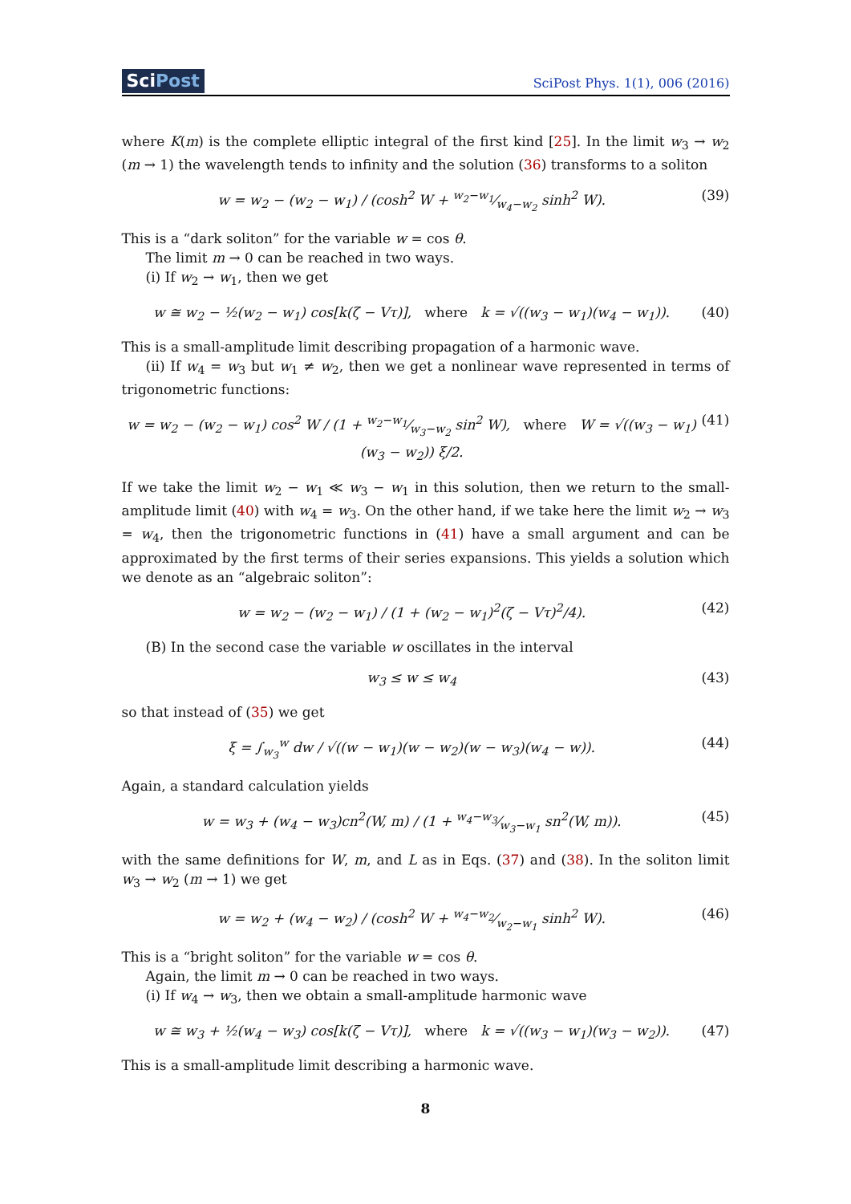SciPost
SciPost Phys. 1(1), 006 (2016)
where K(m) is the complete elliptic integral of the first kind [25]. In the limit w<sub>3</sub> → w<sub>2</sub> (m → 1) the wavelength tends to infinity and the solution (36) transforms to a soliton
w = w<sub>2</sub> − (w<sub>2</sub> − w<sub>1</sub>) / (cosh<sup>2</sup> W + w<sub>2</sub>−w<sub>1</sub>⁄w<sub>4</sub>−w<sub>2</sub> sinh<sup>2</sup> W).
(39)
This is a “dark soliton” for the variable w = cos θ.
The limit m → 0 can be reached in two ways.
(i) If w<sub>2</sub> → w<sub>1</sub>, then we get
w ≅ w<sub>2</sub> − ½(w<sub>2</sub> − w<sub>1</sub>) cos[k(ζ − Vτ)], where k = √((w<sub>3</sub> − w<sub>1</sub>)(w<sub>4</sub> − w<sub>1</sub>)).
(40)
This is a small-amplitude limit describing propagation of a harmonic wave.
(ii) If w<sub>4</sub> = w<sub>3</sub> but w<sub>1</sub> ≠ w<sub>2</sub>, then we get a nonlinear wave represented in terms of trigonometric functions:
w = w<sub>2</sub> − (w<sub>2</sub> − w<sub>1</sub>) cos<sup>2</sup> W / (1 + w<sub>2</sub>−w<sub>1</sub>⁄w<sub>3</sub>−w<sub>2</sub> sin<sup>2</sup> W), where W = √((w<sub>3</sub> − w<sub>1</sub>)(w<sub>3</sub> − w<sub>2</sub>)) ξ/2.
(41)
If we take the limit w<sub>2</sub> − w<sub>1</sub> ≪ w<sub>3</sub> − w<sub>1</sub> in this solution, then we return to the small-amplitude limit (40) with w<sub>4</sub> = w<sub>3</sub>. On the other hand, if we take here the limit w<sub>2</sub> → w<sub>3</sub> = w<sub>4</sub>, then the trigonometric functions in (41) have a small argument and can be approximated by the first terms of their series expansions. This yields a solution which we denote as an “algebraic soliton”:
w = w<sub>2</sub> − (w<sub>2</sub> − w<sub>1</sub>) / (1 + (w<sub>2</sub> − w<sub>1</sub>)<sup>2</sup>(ζ − Vτ)<sup>2</sup>/4).
(42)
(B) In the second case the variable w oscillates in the interval
w<sub>3</sub> ≤ w ≤ w<sub>4</sub> (43)
so that instead of (35) we get
ξ = ∫<sub>w<sub>3</sub></sub><sup>w</sup> dw / √((w − w<sub>1</sub>)(w − w<sub>2</sub>)(w − w<sub>3</sub>)(w<sub>4</sub> − w)).
(44)
Again, a standard calculation yields
w = w<sub>3</sub> + (w<sub>4</sub> − w<sub>3</sub>)cn<sup>2</sup>(W, m) / (1 + w<sub>4</sub>−w<sub>3</sub>⁄w<sub>3</sub>−w<sub>1</sub> sn<sup>2</sup>(W, m)).
(45)
with the same definitions for W, m, and L as in Eqs. (37) and (38). In the soliton limit w<sub>3</sub> → w<sub>2</sub> (m → 1) we get
w = w<sub>2</sub> + (w<sub>4</sub> − w<sub>2</sub>) / (cosh<sup>2</sup> W + w<sub>4</sub>−w<sub>2</sub>⁄w<sub>2</sub>−w<sub>1</sub> sinh<sup>2</sup> W).
(46)
This is a “bright soliton” for the variable w = cos θ.
Again, the limit m → 0 can be reached in two ways.
(i) If w<sub>4</sub> → w<sub>3</sub>, then we obtain a small-amplitude harmonic wave
w ≅ w<sub>3</sub> + ½(w<sub>4</sub> − w<sub>3</sub>) cos[k(ζ − Vτ)], where k = √((w<sub>3</sub> − w<sub>1</sub>)(w<sub>3</sub> − w<sub>2</sub>)).
(47)
This is a small-amplitude limit describing a harmonic wave.
8